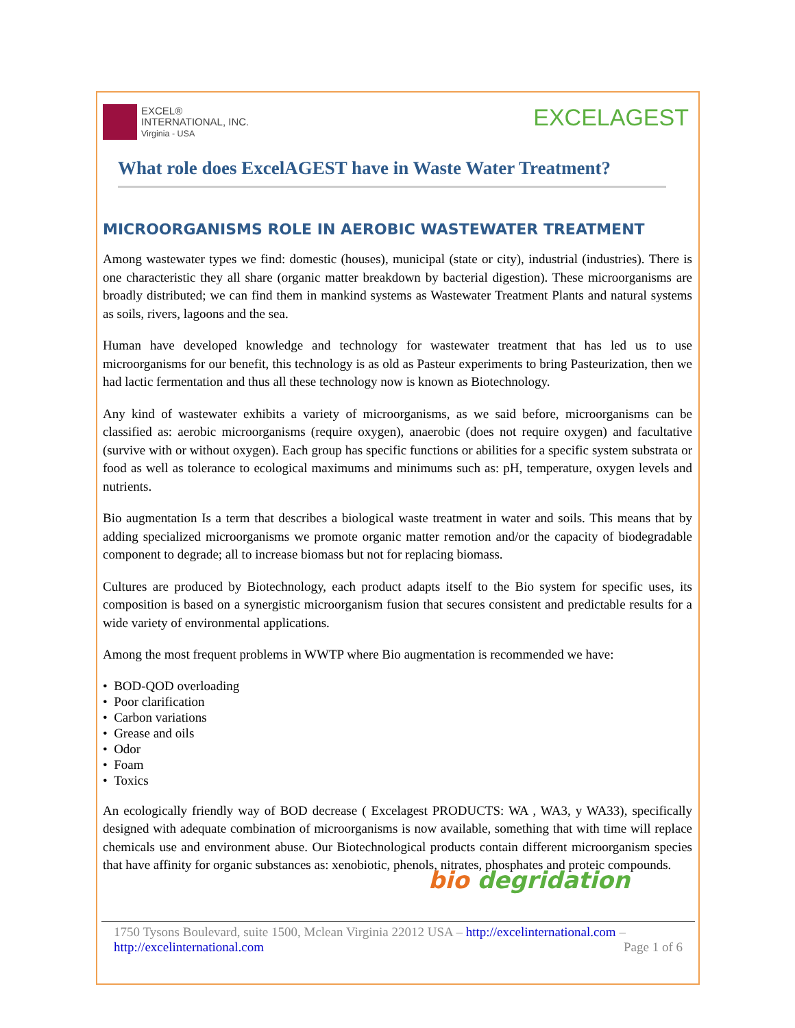EXCEL®
INTERNATIONAL, INC.
Virginia - USA
EXCELAGEST
What role does ExcelAGEST have in Waste Water Treatment?
MICROORGANISMS ROLE IN AEROBIC WASTEWATER TREATMENT
Among wastewater types we find: domestic (houses), municipal (state or city), industrial (industries). There is one characteristic they all share (organic matter breakdown by bacterial digestion). These microorganisms are broadly distributed; we can find them in mankind systems as Wastewater Treatment Plants and natural systems as soils, rivers, lagoons and the sea.
Human have developed knowledge and technology for wastewater treatment that has led us to use microorganisms for our benefit, this technology is as old as Pasteur experiments to bring Pasteurization, then we had lactic fermentation and thus all these technology now is known as Biotechnology.
Any kind of wastewater exhibits a variety of microorganisms, as we said before, microorganisms can be classified as: aerobic microorganisms (require oxygen), anaerobic (does not require oxygen) and facultative (survive with or without oxygen). Each group has specific functions or abilities for a specific system substrata or food as well as tolerance to ecological maximums and minimums such as: pH, temperature, oxygen levels and nutrients.
Bio augmentation Is a term that describes a biological waste treatment in water and soils. This means that by adding specialized microorganisms we promote organic matter remotion and/or the capacity of biodegradable component to degrade; all to increase biomass but not for replacing biomass.
Cultures are produced by Biotechnology, each product adapts itself to the Bio system for specific uses, its composition is based on a synergistic microorganism fusion that secures consistent and predictable results for a wide variety of environmental applications.
Among the most frequent problems in WWTP where Bio augmentation is recommended we have:
• BOD-QOD overloading
• Poor clarification
• Carbon variations
• Grease and oils
• Odor
• Foam
• Toxics
An ecologically friendly way of BOD decrease ( Excelagest PRODUCTS: WA , WA3, y WA33), specifically designed with adequate combination of microorganisms is now available, something that with time will replace chemicals use and environment abuse. Our Biotechnological products contain different microorganism species that have affinity for organic substances as: xenobiotic, phenols, nitrates, phosphates and proteic compounds.
bio degridation
1750 Tysons Boulevard, suite 1500, Mclean Virginia 22012 USA – http://excelinternational.com –
http://excelinternational.com Page 1 of 6